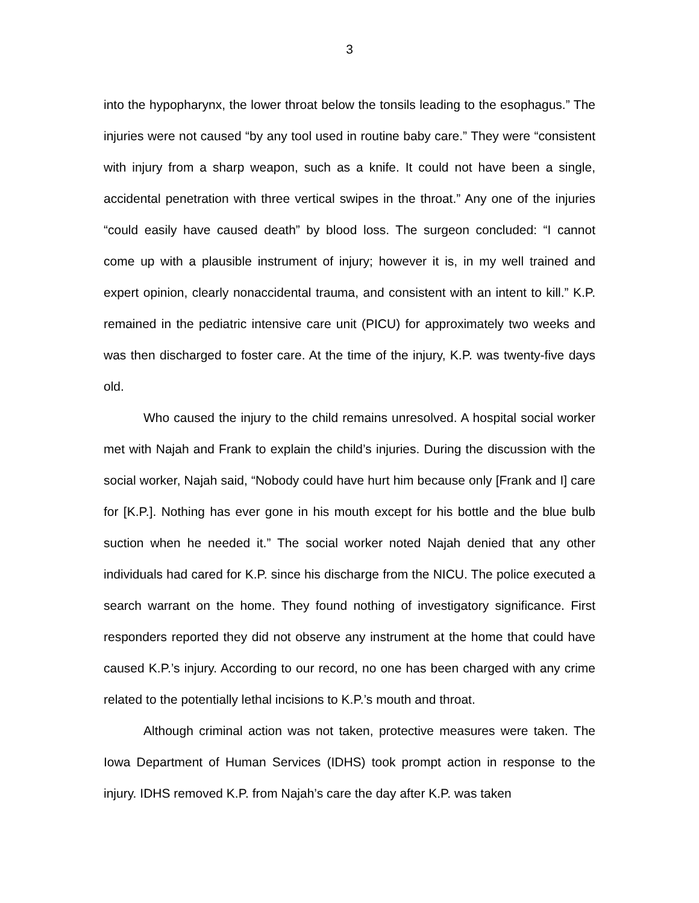3
into the hypopharynx, the lower throat below the tonsils leading to the esophagus.” The injuries were not caused “by any tool used in routine baby care.” They were “consistent with injury from a sharp weapon, such as a knife. It could not have been a single, accidental penetration with three vertical swipes in the throat.” Any one of the injuries “could easily have caused death” by blood loss. The surgeon concluded: “I cannot come up with a plausible instrument of injury; however it is, in my well trained and expert opinion, clearly nonaccidental trauma, and consistent with an intent to kill.” K.P. remained in the pediatric intensive care unit (PICU) for approximately two weeks and was then discharged to foster care. At the time of the injury, K.P. was twenty-five days old.
Who caused the injury to the child remains unresolved. A hospital social worker met with Najah and Frank to explain the child’s injuries. During the discussion with the social worker, Najah said, “Nobody could have hurt him because only [Frank and I] care for [K.P.]. Nothing has ever gone in his mouth except for his bottle and the blue bulb suction when he needed it.” The social worker noted Najah denied that any other individuals had cared for K.P. since his discharge from the NICU. The police executed a search warrant on the home. They found nothing of investigatory significance. First responders reported they did not observe any instrument at the home that could have caused K.P.’s injury. According to our record, no one has been charged with any crime related to the potentially lethal incisions to K.P.’s mouth and throat.
Although criminal action was not taken, protective measures were taken. The Iowa Department of Human Services (IDHS) took prompt action in response to the injury. IDHS removed K.P. from Najah’s care the day after K.P. was taken